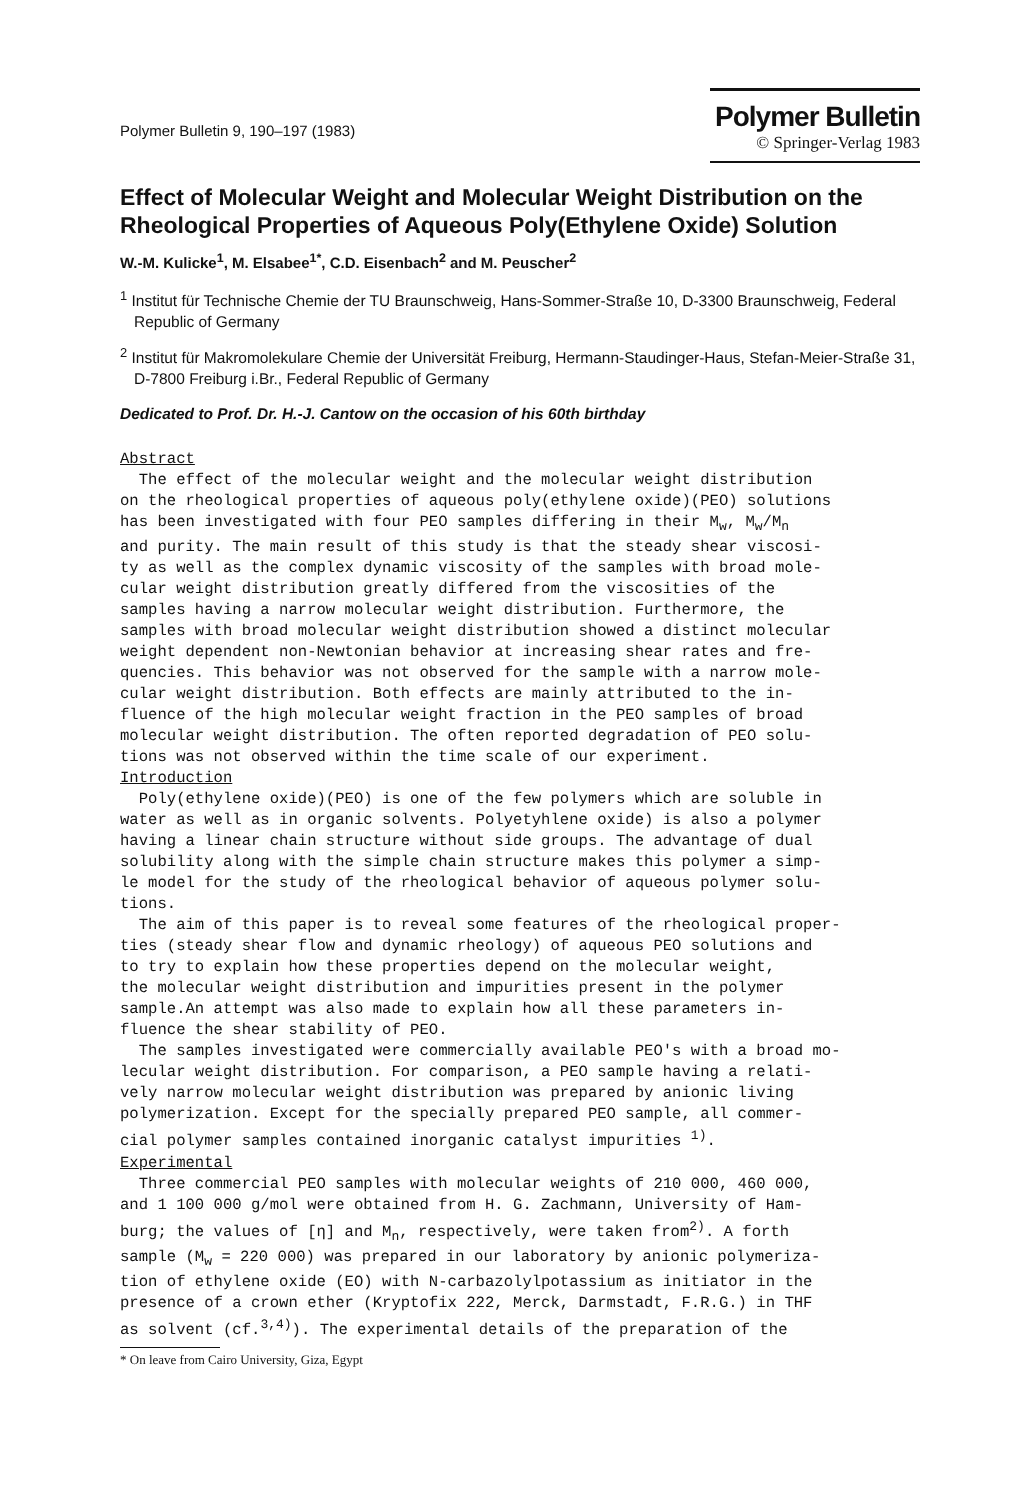Polymer Bulletin 9, 190–197 (1983)
Polymer Bulletin
© Springer-Verlag 1983
Effect of Molecular Weight and Molecular Weight Distribution on the Rheological Properties of Aqueous Poly(Ethylene Oxide) Solution
W.-M. Kulicke<sup>1</sup>, M. Elsabee<sup>1*</sup>, C.D. Eisenbach<sup>2</sup> and M. Peuscher<sup>2</sup>
<sup>1</sup> Institut für Technische Chemie der TU Braunschweig, Hans-Sommer-Straße 10, D-3300 Braunschweig, Federal Republic of Germany
<sup>2</sup> Institut für Makromolekulare Chemie der Universität Freiburg, Hermann-Staudinger-Haus, Stefan-Meier-Straße 31, D-7800 Freiburg i.Br., Federal Republic of Germany
Dedicated to Prof. Dr. H.-J. Cantow on the occasion of his 60th birthday
Abstract The effect of the molecular weight and the molecular weight distribution on the rheological properties of aqueous poly(ethylene oxide)(PEO) solutions has been investigated with four PEO samples differing in their M<sub>w</sub>, M<sub>w</sub>/M<sub>n</sub> and purity. The main result of this study is that the steady shear viscosi- ty as well as the complex dynamic viscosity of the samples with broad mole- cular weight distribution greatly differed from the viscosities of the samples having a narrow molecular weight distribution. Furthermore, the samples with broad molecular weight distribution showed a distinct molecular weight dependent non-Newtonian behavior at increasing shear rates and fre- quencies. This behavior was not observed for the sample with a narrow mole- cular weight distribution. Both effects are mainly attributed to the in- fluence of the high molecular weight fraction in the PEO samples of broad molecular weight distribution. The often reported degradation of PEO solu- tions was not observed within the time scale of our experiment. Introduction Poly(ethylene oxide)(PEO) is one of the few polymers which are soluble in water as well as in organic solvents. Polyetyhlene oxide) is also a polymer having a linear chain structure without side groups. The advantage of dual solubility along with the simple chain structure makes this polymer a simp- le model for the study of the rheological behavior of aqueous polymer solu- tions. The aim of this paper is to reveal some features of the rheological proper- ties (steady shear flow and dynamic rheology) of aqueous PEO solutions and to try to explain how these properties depend on the molecular weight, the molecular weight distribution and impurities present in the polymer sample.An attempt was also made to explain how all these parameters in- fluence the shear stability of PEO. The samples investigated were commercially available PEO's with a broad mo- lecular weight distribution. For comparison, a PEO sample having a relati- vely narrow molecular weight distribution was prepared by anionic living polymerization. Except for the specially prepared PEO sample, all commer- cial polymer samples contained inorganic catalyst impurities <sup>1)</sup>. Experimental Three commercial PEO samples with molecular weights of 210 000, 460 000, and 1 100 000 g/mol were obtained from H. G. Zachmann, University of Ham- burg; the values of [η] and M<sub>n</sub>, respectively, were taken from<sup>2)</sup>. A forth sample (M<sub>w</sub> = 220 000) was prepared in our laboratory by anionic polymeriza- tion of ethylene oxide (EO) with N-carbazolylpotassium as initiator in the presence of a crown ether (Kryptofix 222, Merck, Darmstadt, F.R.G.) in THF as solvent (cf.<sup>3,4)</sup>). The experimental details of the preparation of the
* On leave from Cairo University, Giza, Egypt